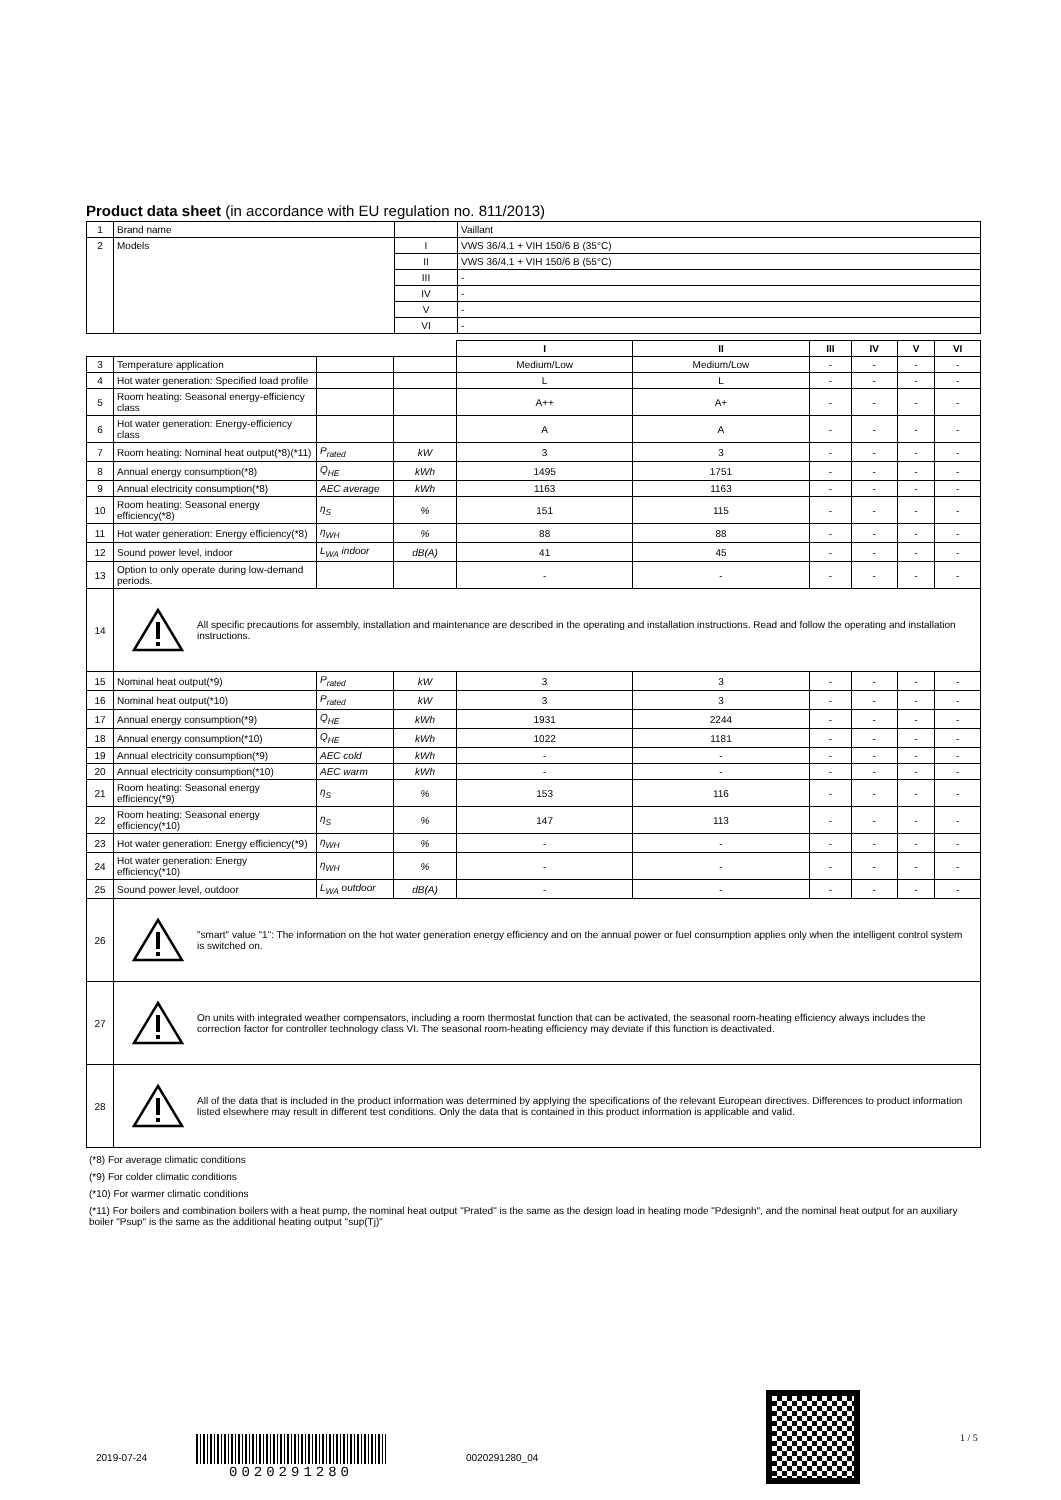Product data sheet (in accordance with EU regulation no. 811/2013)
| 1 | Brand name | | Vaillant |
| 2 | Models | I | VWS 36/4.1 + VIH 150/6 B (35°C) |
| | | II | VWS 36/4.1 + VIH 150/6 B (55°C) |
| | | III | - |
| | | IV | - |
| | | V | - |
| | | VI | - |
| | | | | I | II | III | IV | V | VI |
| 3 | Temperature application | | | Medium/Low | Medium/Low | - | - | - | - |
| 4 | Hot water generation: Specified load profile | | | L | L | - | - | - | - |
| 5 | Room heating: Seasonal energy-efficiency class | | | A++ | A+ | - | - | - | - |
| 6 | Hot water generation: Energy-efficiency class | | | A | A | - | - | - | - |
| 7 | Room heating: Nominal heat output(*8)(*11) | P<sub>rated</sub> | kW | 3 | 3 | - | - | - | - |
| 8 | Annual energy consumption(*8) | Q<sub>HE</sub> | kWh | 1495 | 1751 | - | - | - | - |
| 9 | Annual electricity consumption(*8) | AEC average | kWh | 1163 | 1163 | - | - | - | - |
| 10 | Room heating: Seasonal energy efficiency(*8) | η<sub>S</sub> | % | 151 | 115 | - | - | - | - |
| 11 | Hot water generation: Energy efficiency(*8) | η<sub>WH</sub> | % | 88 | 88 | - | - | - | - |
| 12 | Sound power level, indoor | L<sub>WA</sub> indoor | dB(A) | 41 | 45 | - | - | - | - |
| 13 | Option to only operate during low-demand periods. | | | - | - | - | - | - | - |
| 14 | All specific precautions for assembly, installation and maintenance are described in the operating and installation instructions. Read and follow the operating and installation instructions. | | | | | | | | |
| 15 | Nominal heat output(*9) | P<sub>rated</sub> | kW | 3 | 3 | - | - | - | - |
| 16 | Nominal heat output(*10) | P<sub>rated</sub> | kW | 3 | 3 | - | - | - | - |
| 17 | Annual energy consumption(*9) | Q<sub>HE</sub> | kWh | 1931 | 2244 | - | - | - | - |
| 18 | Annual energy consumption(*10) | Q<sub>HE</sub> | kWh | 1022 | 1181 | - | - | - | - |
| 19 | Annual electricity consumption(*9) | AEC cold | kWh | - | - | - | - | - | - |
| 20 | Annual electricity consumption(*10) | AEC warm | kWh | - | - | - | - | - | - |
| 21 | Room heating: Seasonal energy efficiency(*9) | η<sub>S</sub> | % | 153 | 116 | - | - | - | - |
| 22 | Room heating: Seasonal energy efficiency(*10) | η<sub>S</sub> | % | 147 | 113 | - | - | - | - |
| 23 | Hot water generation: Energy efficiency(*9) | η<sub>WH</sub> | % | - | - | - | - | - | - |
| 24 | Hot water generation: Energy efficiency(*10) | η<sub>WH</sub> | % | - | - | - | - | - | - |
| 25 | Sound power level, outdoor | L<sub>WA</sub> outdoor | dB(A) | - | - | - | - | - | - |
| 26 | "smart" value "1": The information on the hot water generation energy efficiency and on the annual power or fuel consumption applies only when the intelligent control system is switched on. | | | | | | | | |
| 27 | On units with integrated weather compensators, including a room thermostat function that can be activated, the seasonal room-heating efficiency always includes the correction factor for controller technology class VI. The seasonal room-heating efficiency may deviate if this function is deactivated. | | | | | | | | |
| 28 | All of the data that is included in the product information was determined by applying the specifications of the relevant European directives. Differences to product information listed elsewhere may result in different test conditions. Only the data that is contained in this product information is applicable and valid. | | | | | | | | |
(*8) For average climatic conditions
(*9) For colder climatic conditions
(*10) For warmer climatic conditions
(*11) For boilers and combination boilers with a heat pump, the nominal heat output "Prated" is the same as the design load in heating mode "Pdesignh", and the nominal heat output for an auxiliary boiler "Psup" is the same as the additional heating output "sup(Tj)"
2019-07-24
0020291280
0020291280_04
1 / 5